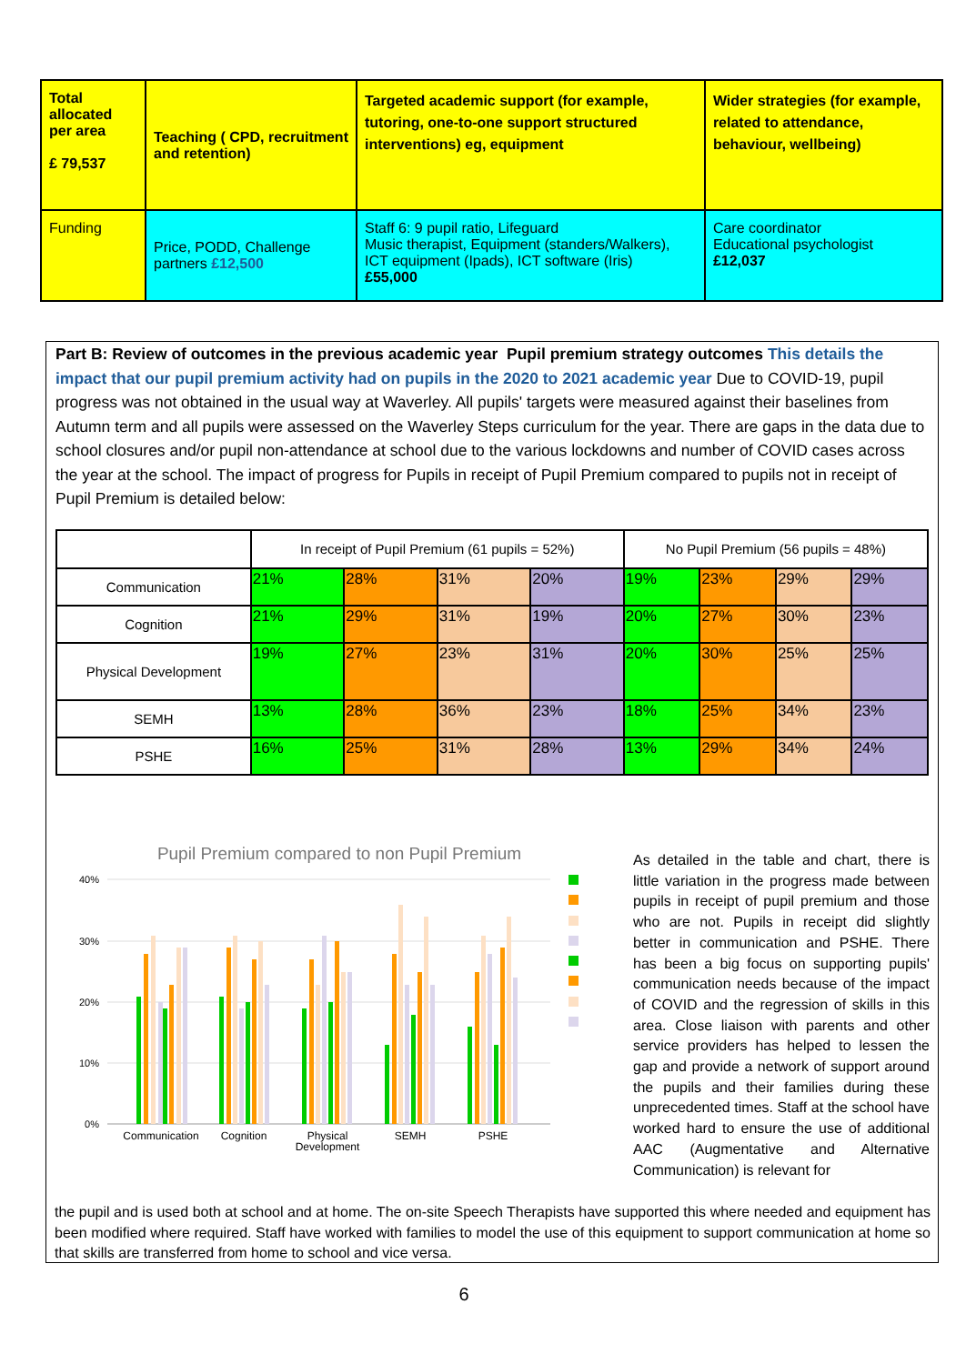| Total allocated per area £ 79,537 | Teaching ( CPD, recruitment and retention) | Targeted academic support (for example, tutoring, one-to-one support structured interventions) eg, equipment | Wider strategies (for example, related to attendance, behaviour, wellbeing) |
| Funding | Price, PODD, Challenge partners £12,500 | Staff 6: 9 pupil ratio, Lifeguard Music therapist, Equipment (standers/Walkers), ICT equipment (Ipads), ICT software (Iris) £55,000 | Care coordinator Educational psychologist £12,037 |
Part B: Review of outcomes in the previous academic year Pupil premium strategy outcomes This details the impact that our pupil premium activity had on pupils in the 2020 to 2021 academic year Due to COVID-19, pupil progress was not obtained in the usual way at Waverley. All pupils' targets were measured against their baselines from Autumn term and all pupils were assessed on the Waverley Steps curriculum for the year. There are gaps in the data due to school closures and/or pupil non-attendance at school due to the various lockdowns and number of COVID cases across the year at the school. The impact of progress for Pupils in receipt of Pupil Premium compared to pupils not in receipt of Pupil Premium is detailed below:
| | In receipt of Pupil Premium (61 pupils = 52%) | | | | No Pupil Premium (56 pupils = 48%) | | | |
| Communication | 21% | 28% | 31% | 20% | 19% | 23% | 29% | 29% |
| Cognition | 21% | 29% | 31% | 19% | 20% | 27% | 30% | 23% |
| Physical Development | 19% | 27% | 23% | 31% | 20% | 30% | 25% | 25% |
| SEMH | 13% | 28% | 36% | 23% | 18% | 25% | 34% | 23% |
| PSHE | 16% | 25% | 31% | 28% | 13% | 29% | 34% | 24% |
Pupil Premium compared to non Pupil Premium
40%
30%
20%
10%
0%
Communication
Cognition
Physical
Development
SEMH
PSHE
As detailed in the table and chart, there is little variation in the progress made between pupils in receipt of pupil premium and those who are not. Pupils in receipt did slightly better in communication and PSHE. There has been a big focus on supporting pupils' communication needs because of the impact of COVID and the regression of skills in this area. Close liaison with parents and other service providers has helped to lessen the gap and provide a network of support around the pupils and their families during these unprecedented times. Staff at the school have worked hard to ensure the use of additional AAC (Augmentative and Alternative Communication) is relevant for
the pupil and is used both at school and at home. The on-site Speech Therapists have supported this where needed and equipment has been modified where required. Staff have worked with families to model the use of this equipment to support communication at home so that skills are transferred from home to school and vice versa.
6